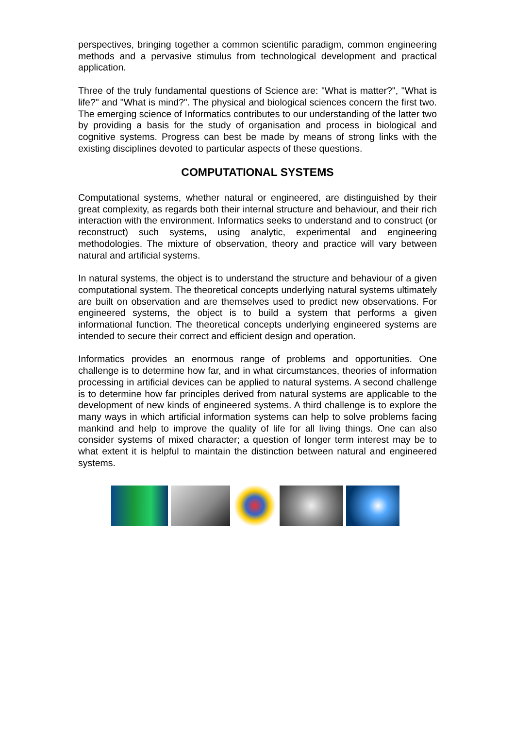perspectives, bringing together a common scientific paradigm, common engineering methods and a pervasive stimulus from technological development and practical application.
Three of the truly fundamental questions of Science are: "What is matter?", "What is life?" and "What is mind?". The physical and biological sciences concern the first two. The emerging science of Informatics contributes to our understanding of the latter two by providing a basis for the study of organisation and process in biological and cognitive systems. Progress can best be made by means of strong links with the existing disciplines devoted to particular aspects of these questions.
COMPUTATIONAL SYSTEMS
Computational systems, whether natural or engineered, are distinguished by their great complexity, as regards both their internal structure and behaviour, and their rich interaction with the environment. Informatics seeks to understand and to construct (or reconstruct) such systems, using analytic, experimental and engineering methodologies. The mixture of observation, theory and practice will vary between natural and artificial systems.
In natural systems, the object is to understand the structure and behaviour of a given computational system. The theoretical concepts underlying natural systems ultimately are built on observation and are themselves used to predict new observations. For engineered systems, the object is to build a system that performs a given informational function. The theoretical concepts underlying engineered systems are intended to secure their correct and efficient design and operation.
Informatics provides an enormous range of problems and opportunities. One challenge is to determine how far, and in what circumstances, theories of information processing in artificial devices can be applied to natural systems. A second challenge is to determine how far principles derived from natural systems are applicable to the development of new kinds of engineered systems. A third challenge is to explore the many ways in which artificial information systems can help to solve problems facing mankind and help to improve the quality of life for all living things. One can also consider systems of mixed character; a question of longer term interest may be to what extent it is helpful to maintain the distinction between natural and engineered systems.